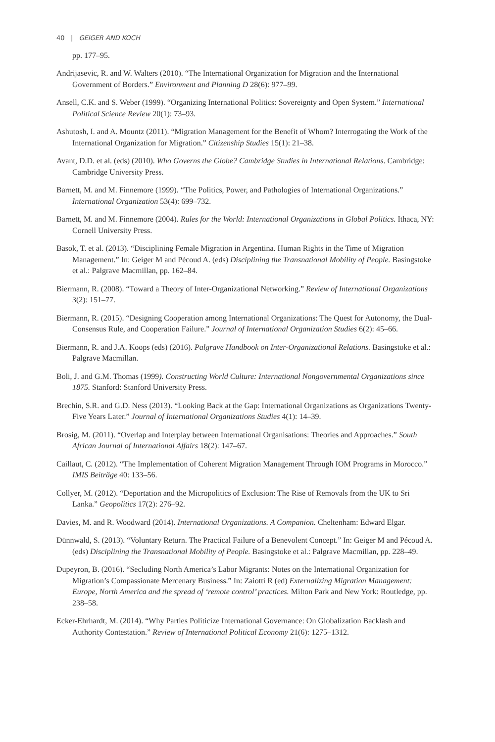40 | GEIGER AND KOCH
pp. 177–95.
Andrijasevic, R. and W. Walters (2010). “The International Organization for Migration and the International Government of Borders.” Environment and Planning D 28(6): 977–99.
Ansell, C.K. and S. Weber (1999). “Organizing International Politics: Sovereignty and Open System.” International Political Science Review 20(1): 73–93.
Ashutosh, I. and A. Mountz (2011). “Migration Management for the Benefit of Whom? Interrogating the Work of the International Organization for Migration.” Citizenship Studies 15(1): 21–38.
Avant, D.D. et al. (eds) (2010). Who Governs the Globe? Cambridge Studies in International Relations. Cambridge: Cambridge University Press.
Barnett, M. and M. Finnemore (1999). “The Politics, Power, and Pathologies of International Organizations.” International Organization 53(4): 699–732.
Barnett, M. and M. Finnemore (2004). Rules for the World: International Organizations in Global Politics. Ithaca, NY: Cornell University Press.
Basok, T. et al. (2013). “Disciplining Female Migration in Argentina. Human Rights in the Time of Migration Management.” In: Geiger M and Pécoud A. (eds) Disciplining the Transnational Mobility of People. Basingstoke et al.: Palgrave Macmillan, pp. 162–84.
Biermann, R. (2008). “Toward a Theory of Inter-Organizational Networking.” Review of International Organizations 3(2): 151–77.
Biermann, R. (2015). “Designing Cooperation among International Organizations: The Quest for Autonomy, the Dual-Consensus Rule, and Cooperation Failure.” Journal of International Organization Studies 6(2): 45–66.
Biermann, R. and J.A. Koops (eds) (2016). Palgrave Handbook on Inter-Organizational Relations. Basingstoke et al.: Palgrave Macmillan.
Boli, J. and G.M. Thomas (1999). Constructing World Culture: International Nongovernmental Organizations since 1875. Stanford: Stanford University Press.
Brechin, S.R. and G.D. Ness (2013). “Looking Back at the Gap: International Organizations as Organizations Twenty-Five Years Later.” Journal of International Organizations Studies 4(1): 14–39.
Brosig, M. (2011). “Overlap and Interplay between International Organisations: Theories and Approaches.” South African Journal of International Affairs 18(2): 147–67.
Caillaut, C. (2012). “The Implementation of Coherent Migration Management Through IOM Programs in Morocco.” IMIS Beiträge 40: 133–56.
Collyer, M. (2012). “Deportation and the Micropolitics of Exclusion: The Rise of Removals from the UK to Sri Lanka.” Geopolitics 17(2): 276–92.
Davies, M. and R. Woodward (2014). International Organizations. A Companion. Cheltenham: Edward Elgar.
Dünnwald, S. (2013). “Voluntary Return. The Practical Failure of a Benevolent Concept.” In: Geiger M and Pécoud A. (eds) Disciplining the Transnational Mobility of People. Basingstoke et al.: Palgrave Macmillan, pp. 228–49.
Dupeyron, B. (2016). “Secluding North America’s Labor Migrants: Notes on the International Organization for Migration’s Compassionate Mercenary Business.” In: Zaiotti R (ed) Externalizing Migration Management: Europe, North America and the spread of ‘remote control’ practices. Milton Park and New York: Routledge, pp. 238–58.
Ecker-Ehrhardt, M. (2014). “Why Parties Politicize International Governance: On Globalization Backlash and Authority Contestation.” Review of International Political Economy 21(6): 1275–1312.